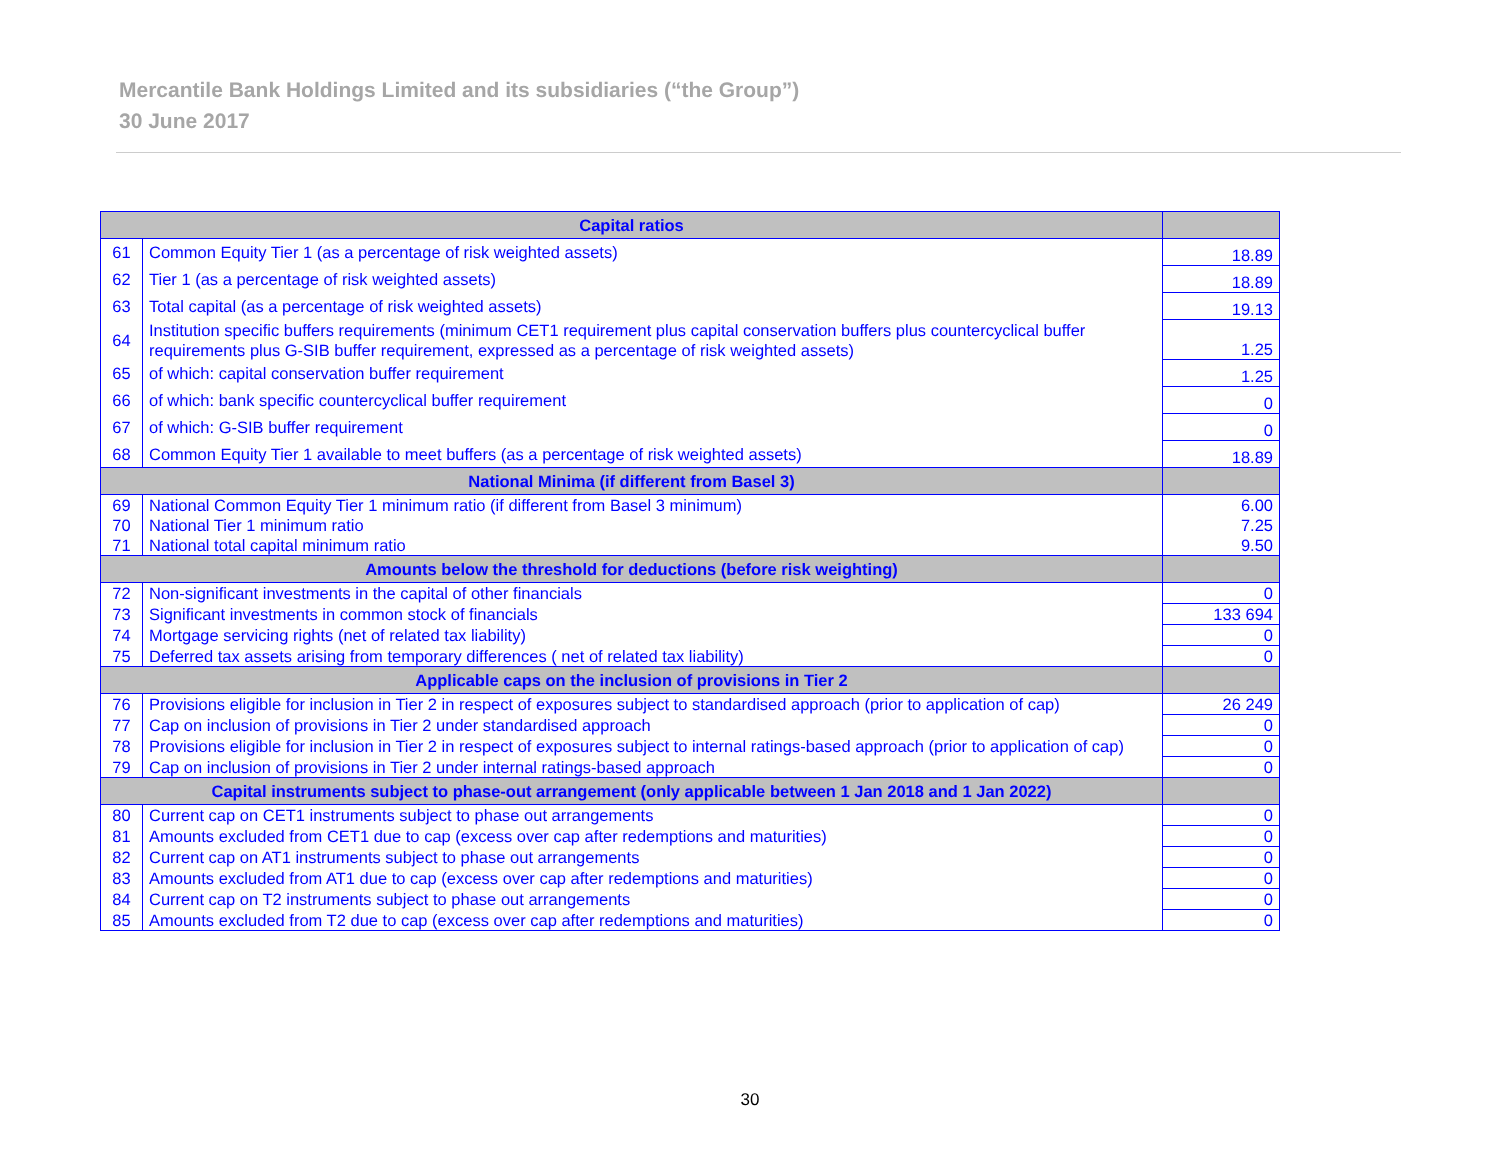Mercantile Bank Holdings Limited and its subsidiaries (“the Group”)
30 June 2017
| Capital ratios | | |
| --- | --- | --- |
| 61 | Common Equity Tier 1 (as a percentage of risk weighted assets) | 18.89 |
| 62 | Tier 1 (as a percentage of risk weighted assets) | 18.89 |
| 63 | Total capital (as a percentage of risk weighted assets) | 19.13 |
| 64 | Institution specific buffers requirements (minimum CET1 requirement plus capital conservation buffers plus countercyclical buffer requirements plus G-SIB buffer requirement, expressed as a percentage of risk weighted assets) | 1.25 |
| 65 | of which: capital conservation buffer requirement | 1.25 |
| 66 | of which: bank specific countercyclical buffer requirement | 0 |
| 67 | of which: G-SIB buffer requirement | 0 |
| 68 | Common Equity Tier 1 available to meet buffers (as a percentage of risk weighted assets) | 18.89 |
| National Minima (if different from Basel 3) | | |
| 69 | National Common Equity Tier 1 minimum ratio (if different from Basel 3 minimum) | 6.00 |
| 70 | National Tier 1 minimum ratio | 7.25 |
| 71 | National total capital minimum ratio | 9.50 |
| Amounts below the threshold for deductions (before risk weighting) | | |
| 72 | Non-significant investments in the capital of other financials | 0 |
| 73 | Significant investments in common stock of financials | 133 694 |
| 74 | Mortgage servicing rights (net of related tax liability) | 0 |
| 75 | Deferred tax assets arising from temporary differences ( net of related tax liability) | 0 |
| Applicable caps on the inclusion of provisions in Tier 2 | | |
| 76 | Provisions eligible for inclusion in Tier 2 in respect of exposures subject to standardised approach (prior to application of cap) | 26 249 |
| 77 | Cap on inclusion of provisions in Tier 2 under standardised approach | 0 |
| 78 | Provisions eligible for inclusion in Tier 2 in respect of exposures subject to internal ratings-based approach (prior to application of cap) | 0 |
| 79 | Cap on inclusion of provisions in Tier 2 under internal ratings-based approach | 0 |
| Capital instruments subject to phase-out arrangement (only applicable between 1 Jan 2018 and 1 Jan 2022) | | |
| 80 | Current cap on CET1 instruments subject to phase out arrangements | 0 |
| 81 | Amounts excluded from CET1 due to cap (excess over cap after redemptions and maturities) | 0 |
| 82 | Current cap on AT1 instruments subject to phase out arrangements | 0 |
| 83 | Amounts excluded from AT1 due to cap (excess over cap after redemptions and maturities) | 0 |
| 84 | Current cap on T2 instruments subject to phase out arrangements | 0 |
| 85 | Amounts excluded from T2 due to cap (excess over cap after redemptions and maturities) | 0 |
30